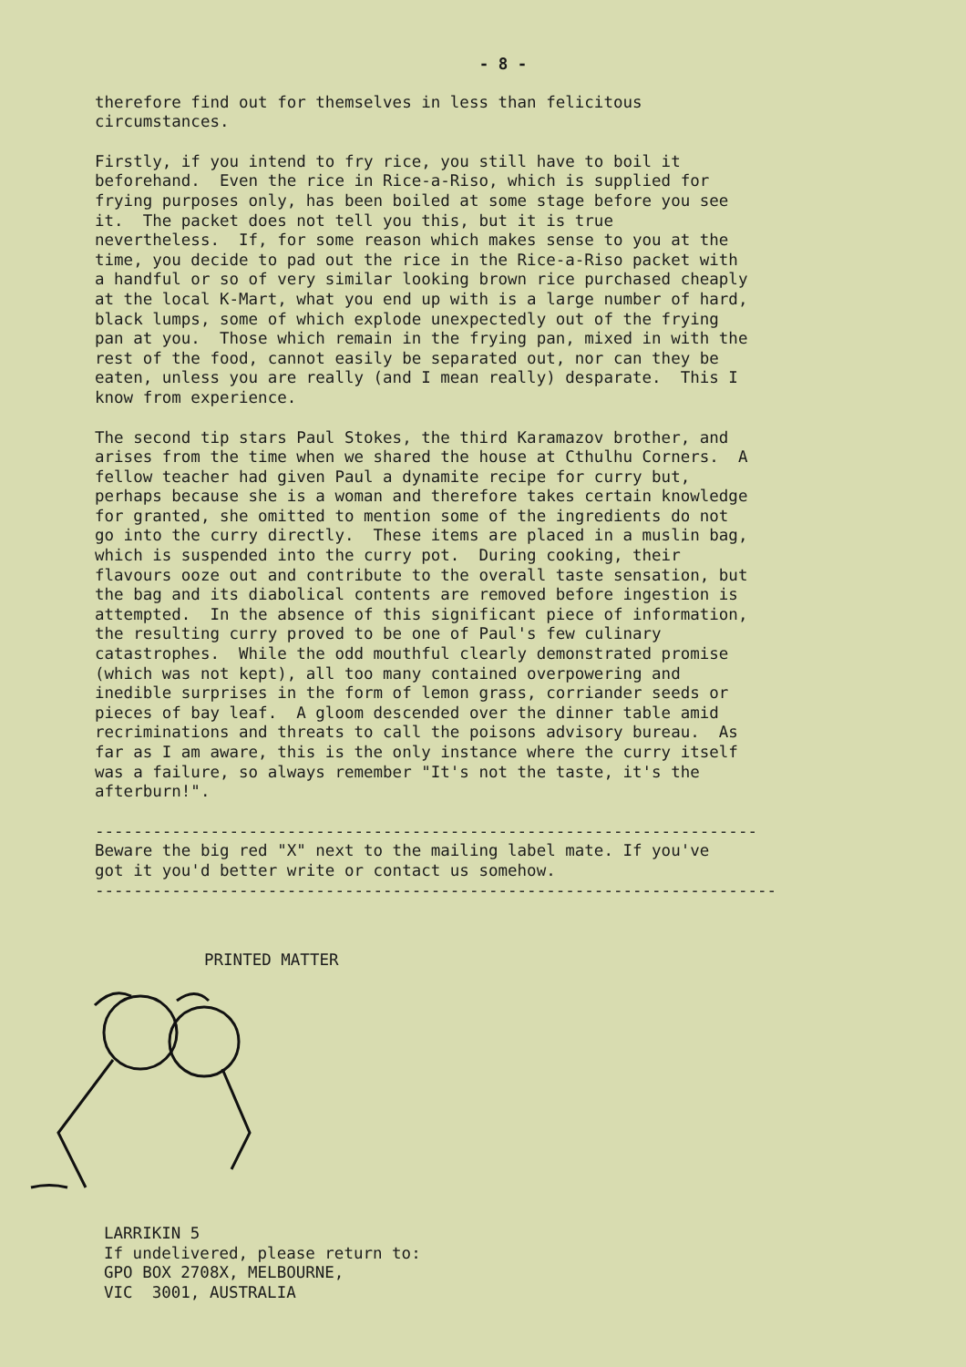- 8 -
therefore find out for themselves in less than felicitous circumstances.
Firstly, if you intend to fry rice, you still have to boil it beforehand. Even the rice in Rice-a-Riso, which is supplied for frying purposes only, has been boiled at some stage before you see it. The packet does not tell you this, but it is true nevertheless. If, for some reason which makes sense to you at the time, you decide to pad out the rice in the Rice-a-Riso packet with a handful or so of very similar looking brown rice purchased cheaply at the local K-Mart, what you end up with is a large number of hard, black lumps, some of which explode unexpectedly out of the frying pan at you. Those which remain in the frying pan, mixed in with the rest of the food, cannot easily be separated out, nor can they be eaten, unless you are really (and I mean really) desparate. This I know from experience.
The second tip stars Paul Stokes, the third Karamazov brother, and arises from the time when we shared the house at Cthulhu Corners. A fellow teacher had given Paul a dynamite recipe for curry but, perhaps because she is a woman and therefore takes certain knowledge for granted, she omitted to mention some of the ingredients do not go into the curry directly. These items are placed in a muslin bag, which is suspended into the curry pot. During cooking, their flavours ooze out and contribute to the overall taste sensation, but the bag and its diabolical contents are removed before ingestion is attempted. In the absence of this significant piece of information, the resulting curry proved to be one of Paul's few culinary catastrophes. While the odd mouthful clearly demonstrated promise (which was not kept), all too many contained overpowering and inedible surprises in the form of lemon grass, corriander seeds or pieces of bay leaf. A gloom descended over the dinner table amid recriminations and threats to call the poisons advisory bureau. As far as I am aware, this is the only instance where the curry itself was a failure, so always remember "It's not the taste, it's the afterburn!".
---------------------------------------------------------------------
Beware the big red "X" next to the mailing label mate. If you've
got it you'd better write or contact us somehow.
-----------------------------------------------------------------------
PRINTED MATTER
LARRIKIN 5 If undelivered, please return to: GPO BOX 2708X, MELBOURNE, VIC 3001, AUSTRALIA